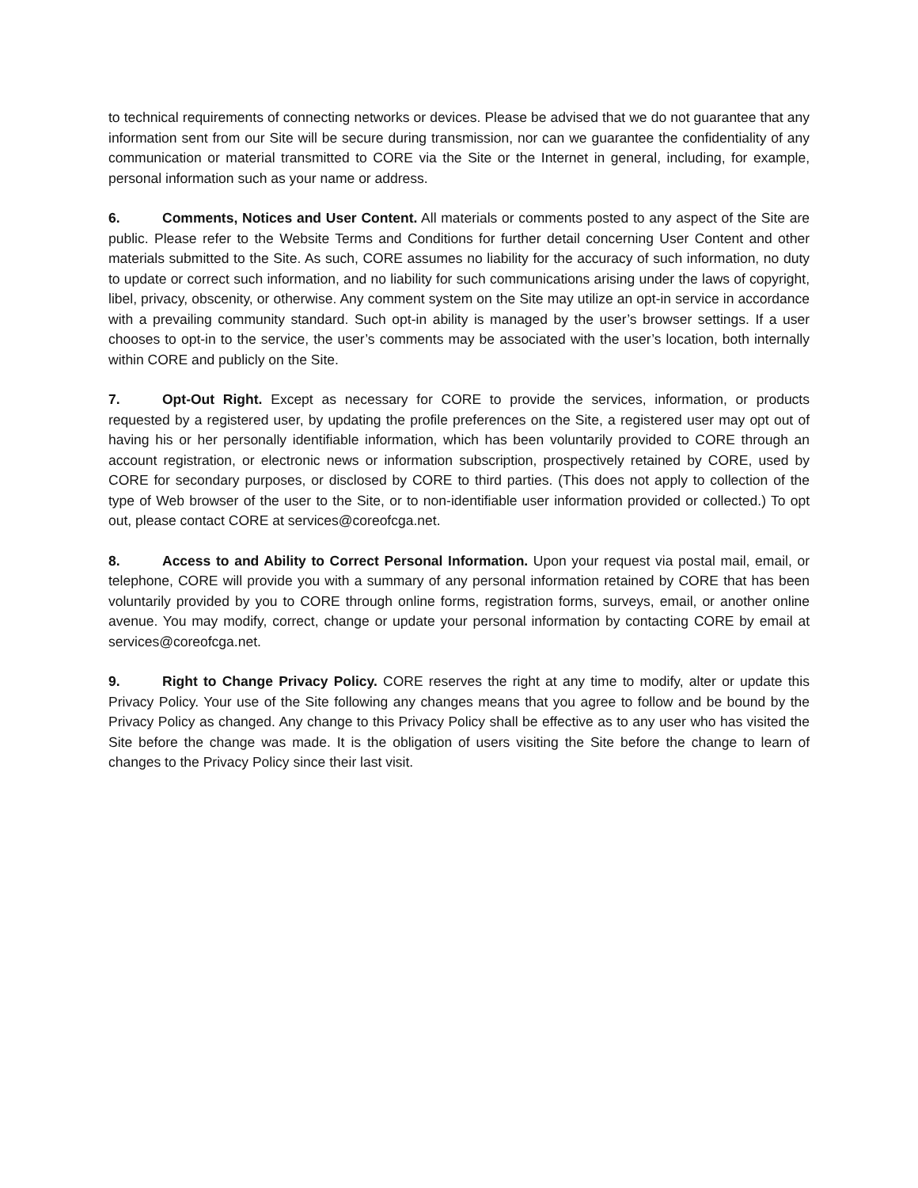to technical requirements of connecting networks or devices. Please be advised that we do not guarantee that any information sent from our Site will be secure during transmission, nor can we guarantee the confidentiality of any communication or material transmitted to CORE via the Site or the Internet in general, including, for example, personal information such as your name or address.
6. Comments, Notices and User Content. All materials or comments posted to any aspect of the Site are public. Please refer to the Website Terms and Conditions for further detail concerning User Content and other materials submitted to the Site. As such, CORE assumes no liability for the accuracy of such information, no duty to update or correct such information, and no liability for such communications arising under the laws of copyright, libel, privacy, obscenity, or otherwise. Any comment system on the Site may utilize an opt-in service in accordance with a prevailing community standard. Such opt-in ability is managed by the user’s browser settings. If a user chooses to opt-in to the service, the user’s comments may be associated with the user’s location, both internally within CORE and publicly on the Site.
7. Opt-Out Right. Except as necessary for CORE to provide the services, information, or products requested by a registered user, by updating the profile preferences on the Site, a registered user may opt out of having his or her personally identifiable information, which has been voluntarily provided to CORE through an account registration, or electronic news or information subscription, prospectively retained by CORE, used by CORE for secondary purposes, or disclosed by CORE to third parties. (This does not apply to collection of the type of Web browser of the user to the Site, or to non-identifiable user information provided or collected.) To opt out, please contact CORE at services@coreofcga.net.
8. Access to and Ability to Correct Personal Information. Upon your request via postal mail, email, or telephone, CORE will provide you with a summary of any personal information retained by CORE that has been voluntarily provided by you to CORE through online forms, registration forms, surveys, email, or another online avenue. You may modify, correct, change or update your personal information by contacting CORE by email at services@coreofcga.net.
9. Right to Change Privacy Policy. CORE reserves the right at any time to modify, alter or update this Privacy Policy. Your use of the Site following any changes means that you agree to follow and be bound by the Privacy Policy as changed. Any change to this Privacy Policy shall be effective as to any user who has visited the Site before the change was made. It is the obligation of users visiting the Site before the change to learn of changes to the Privacy Policy since their last visit.